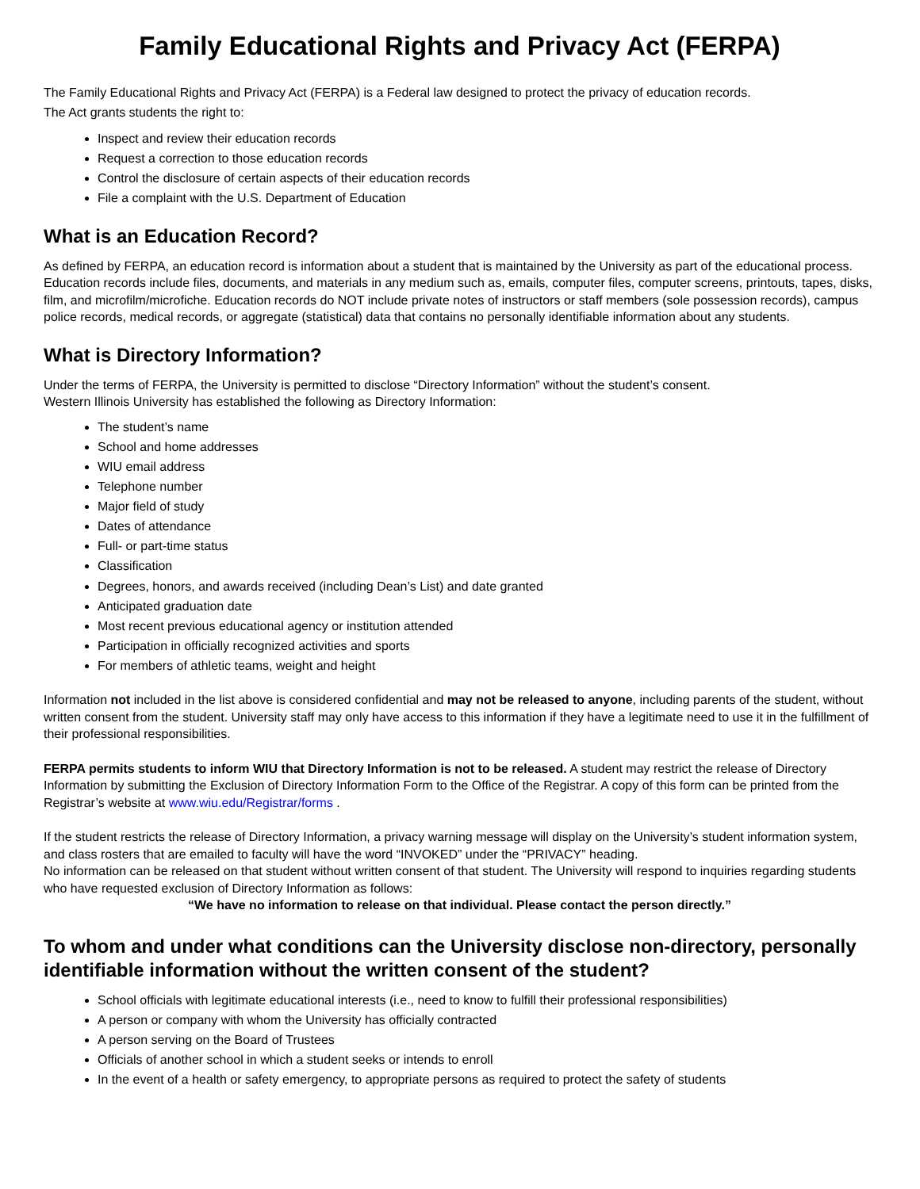Family Educational Rights and Privacy Act (FERPA)
The Family Educational Rights and Privacy Act (FERPA) is a Federal law designed to protect the privacy of education records.
The Act grants students the right to:
Inspect and review their education records
Request a correction to those education records
Control the disclosure of certain aspects of their education records
File a complaint with the U.S. Department of Education
What is an Education Record?
As defined by FERPA, an education record is information about a student that is maintained by the University as part of the educational process. Education records include files, documents, and materials in any medium such as, emails, computer files, computer screens, printouts, tapes, disks, film, and microfilm/microfiche. Education records do NOT include private notes of instructors or staff members (sole possession records), campus police records, medical records, or aggregate (statistical) data that contains no personally identifiable information about any students.
What is Directory Information?
Under the terms of FERPA, the University is permitted to disclose “Directory Information” without the student’s consent.
Western Illinois University has established the following as Directory Information:
The student’s name
School and home addresses
WIU email address
Telephone number
Major field of study
Dates of attendance
Full- or part-time status
Classification
Degrees, honors, and awards received (including Dean’s List) and date granted
Anticipated graduation date
Most recent previous educational agency or institution attended
Participation in officially recognized activities and sports
For members of athletic teams, weight and height
Information not included in the list above is considered confidential and may not be released to anyone, including parents of the student, without written consent from the student. University staff may only have access to this information if they have a legitimate need to use it in the fulfillment of their professional responsibilities.
FERPA permits students to inform WIU that Directory Information is not to be released. A student may restrict the release of Directory Information by submitting the Exclusion of Directory Information Form to the Office of the Registrar. A copy of this form can be printed from the Registrar’s website at www.wiu.edu/Registrar/forms .
If the student restricts the release of Directory Information, a privacy warning message will display on the University’s student information system, and class rosters that are emailed to faculty will have the word “INVOKED” under the “PRIVACY” heading.
No information can be released on that student without written consent of that student. The University will respond to inquiries regarding students who have requested exclusion of Directory Information as follows:
“We have no information to release on that individual. Please contact the person directly.”
To whom and under what conditions can the University disclose non-directory, personally identifiable information without the written consent of the student?
School officials with legitimate educational interests (i.e., need to know to fulfill their professional responsibilities)
A person or company with whom the University has officially contracted
A person serving on the Board of Trustees
Officials of another school in which a student seeks or intends to enroll
In the event of a health or safety emergency, to appropriate persons as required to protect the safety of students